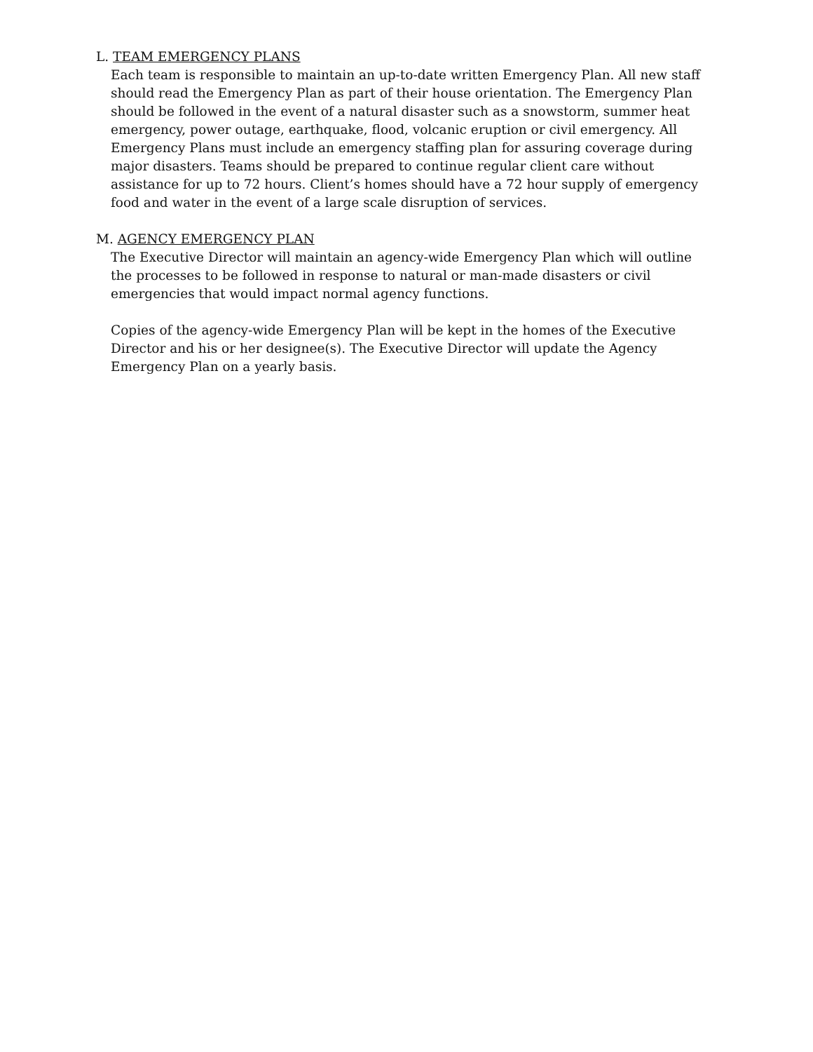L. TEAM EMERGENCY PLANS
Each team is responsible to maintain an up-to-date written Emergency Plan. All new staff should read the Emergency Plan as part of their house orientation. The Emergency Plan should be followed in the event of a natural disaster such as a snowstorm, summer heat emergency, power outage, earthquake, flood, volcanic eruption or civil emergency. All Emergency Plans must include an emergency staffing plan for assuring coverage during major disasters. Teams should be prepared to continue regular client care without assistance for up to 72 hours. Client’s homes should have a 72 hour supply of emergency food and water in the event of a large scale disruption of services.
M. AGENCY EMERGENCY PLAN
The Executive Director will maintain an agency-wide Emergency Plan which will outline the processes to be followed in response to natural or man-made disasters or civil emergencies that would impact normal agency functions.
Copies of the agency-wide Emergency Plan will be kept in the homes of the Executive Director and his or her designee(s). The Executive Director will update the Agency Emergency Plan on a yearly basis.